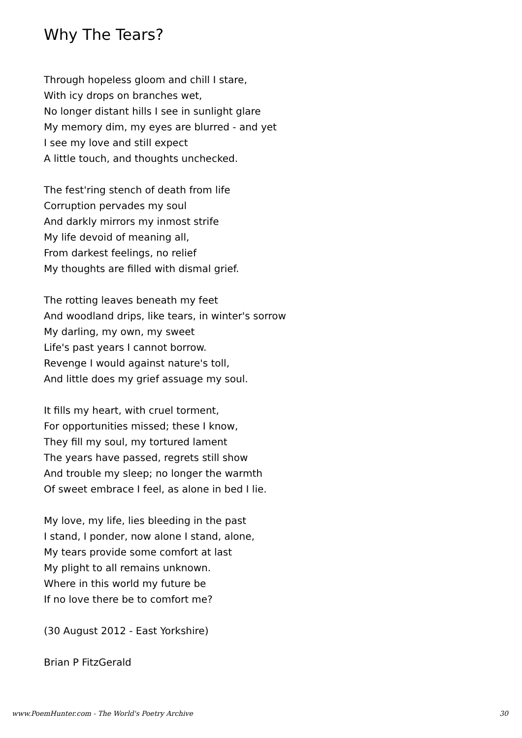Why The Tears?
Through hopeless gloom and chill I stare,
With icy drops on branches wet,
No longer distant hills I see in sunlight glare
My memory dim, my eyes are blurred - and yet
I see my love and still expect
A little touch, and thoughts unchecked.
The fest'ring stench of death from life
Corruption pervades my soul
And darkly mirrors my inmost strife
My life devoid of meaning all,
From darkest feelings, no relief
My thoughts are filled with dismal grief.
The rotting leaves beneath my feet
And woodland drips, like tears, in winter's sorrow
My darling, my own, my sweet
Life's past years I cannot borrow.
Revenge I would against nature's toll,
And little does my grief assuage my soul.
It fills my heart, with cruel torment,
For opportunities missed; these I know,
They fill my soul, my tortured lament
The years have passed, regrets still show
And trouble my sleep; no longer the warmth
Of sweet embrace I feel, as alone in bed I lie.
My love, my life, lies bleeding in the past
I stand, I ponder, now alone I stand, alone,
My tears provide some comfort at last
My plight to all remains unknown.
Where in this world my future be
If no love there be to comfort me?
(30 August 2012 - East Yorkshire)
Brian P FitzGerald
www.PoemHunter.com - The World's Poetry Archive 30